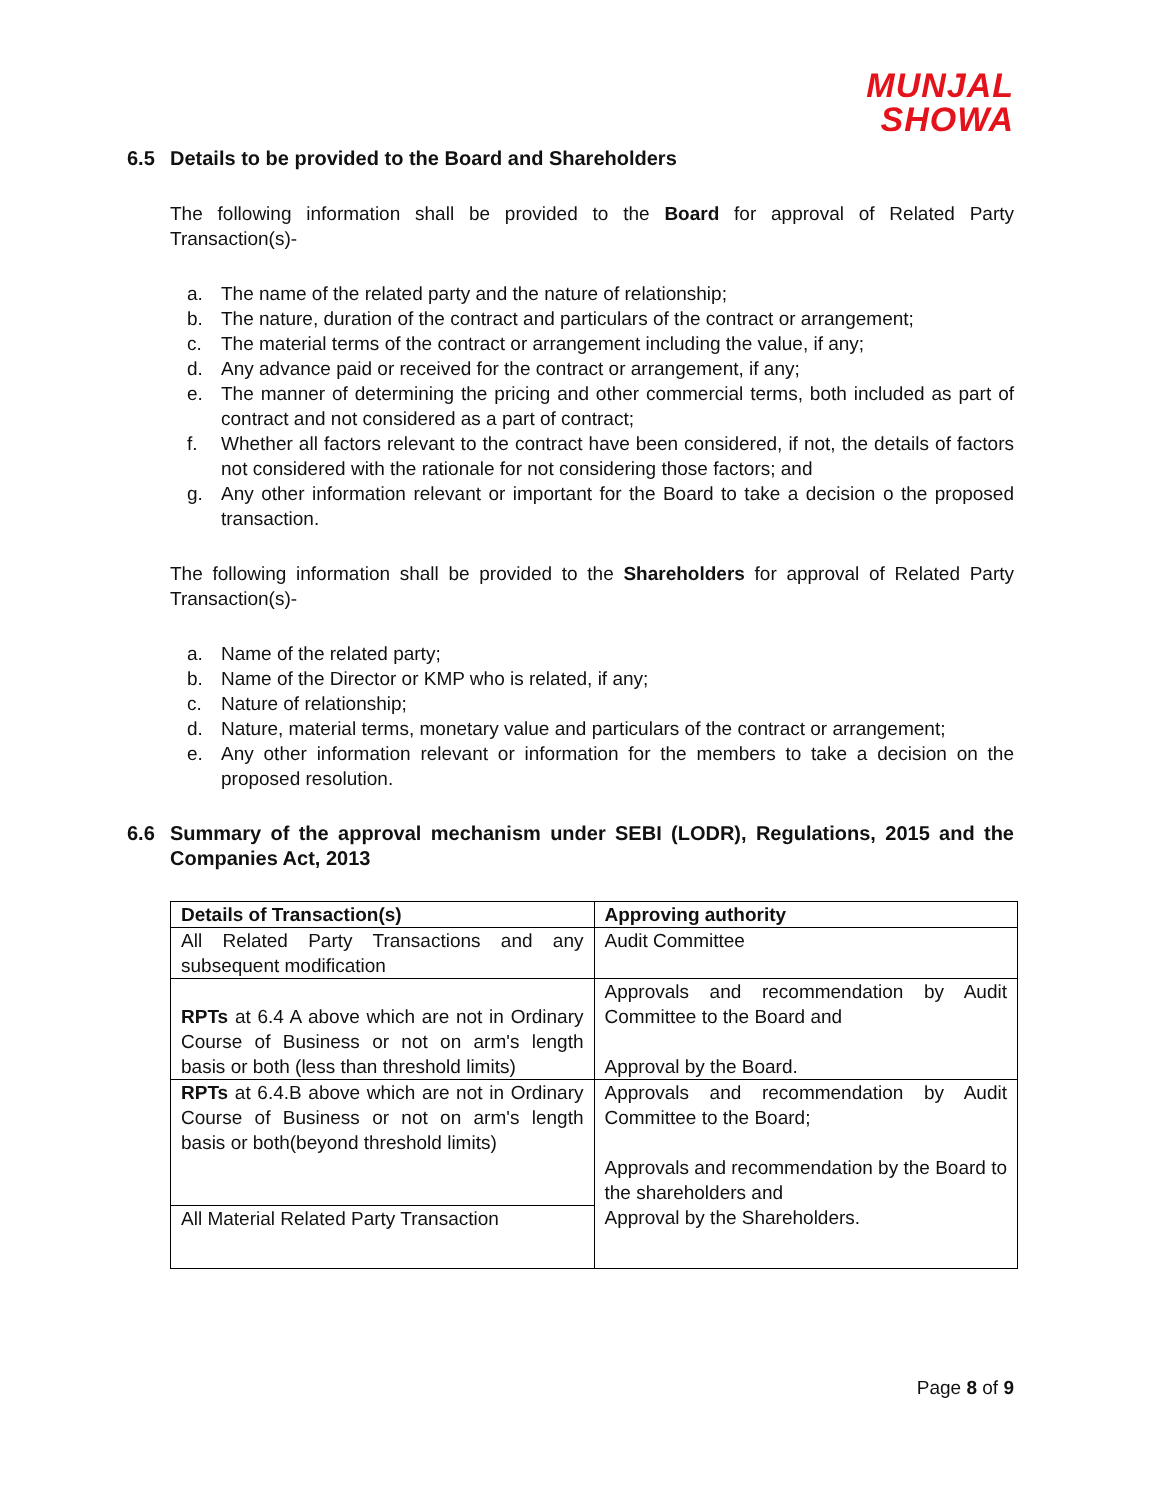MUNJAL
SHOWA
6.5 Details to be provided to the Board and Shareholders
The following information shall be provided to the Board for approval of Related Party Transaction(s)-
a. The name of the related party and the nature of relationship;
b. The nature, duration of the contract and particulars of the contract or arrangement;
c. The material terms of the contract or arrangement including the value, if any;
d. Any advance paid or received for the contract or arrangement, if any;
e. The manner of determining the pricing and other commercial terms, both included as part of contract and not considered as a part of contract;
f. Whether all factors relevant to the contract have been considered, if not, the details of factors not considered with the rationale for not considering those factors; and
g. Any other information relevant or important for the Board to take a decision o the proposed transaction.
The following information shall be provided to the Shareholders for approval of Related Party Transaction(s)-
a. Name of the related party;
b. Name of the Director or KMP who is related, if any;
c. Nature of relationship;
d. Nature, material terms, monetary value and particulars of the contract or arrangement;
e. Any other information relevant or information for the members to take a decision on the proposed resolution.
6.6 Summary of the approval mechanism under SEBI (LODR), Regulations, 2015 and the Companies Act, 2013
| Details of Transaction(s) | Approving authority |
| --- | --- |
| All Related Party Transactions and any subsequent modification | Audit Committee |
| RPTs at 6.4 A above which are not in Ordinary Course of Business or not on arm's length basis or both (less than threshold limits) | Approvals and recommendation by Audit Committee to the Board and Approval by the Board. |
| RPTs at 6.4.B above which are not in Ordinary Course of Business or not on arm's length basis or both(beyond threshold limits) | Approvals and recommendation by Audit Committee to the Board; Approvals and recommendation by the Board to the shareholders and Approval by the Shareholders. |
| All Material Related Party Transaction | |
Page 8 of 9